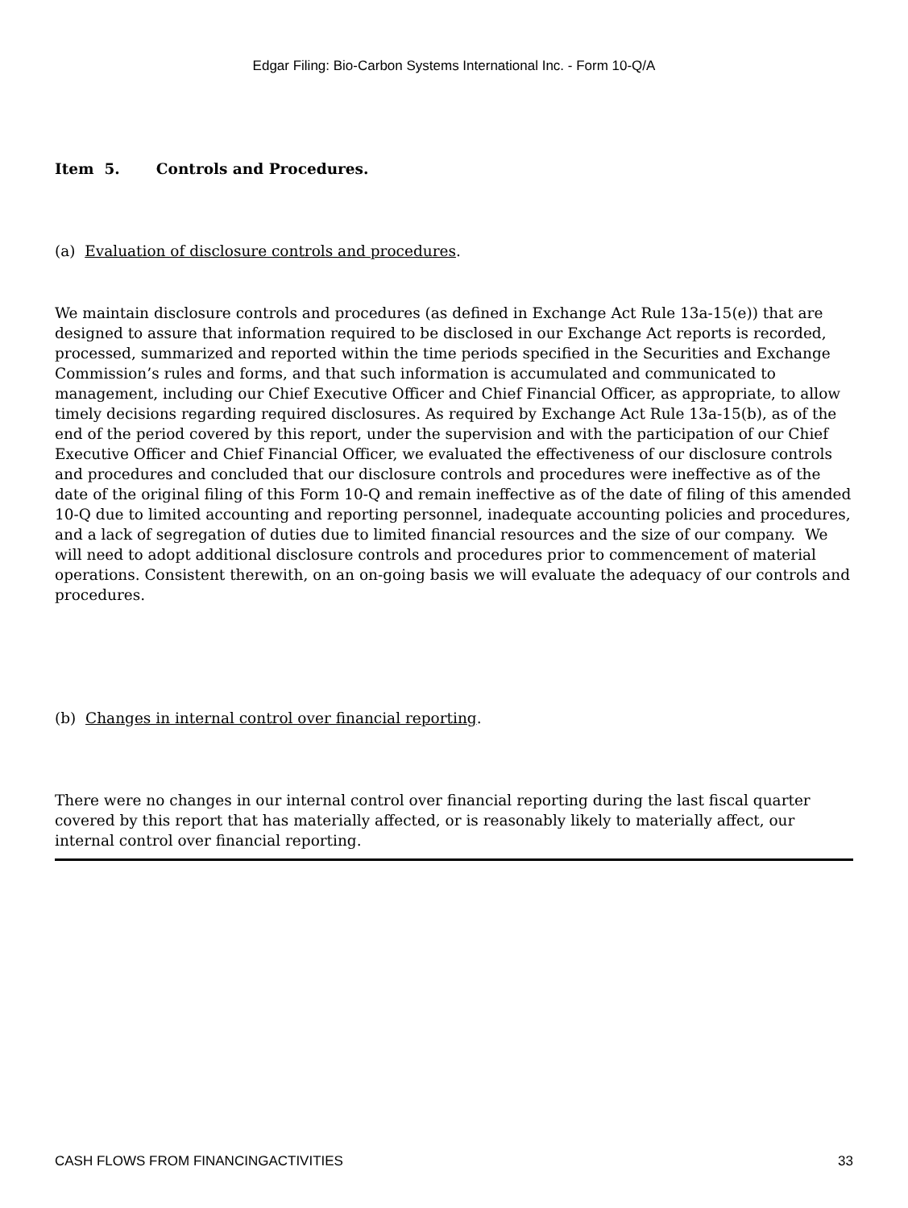Edgar Filing: Bio-Carbon Systems International Inc. - Form 10-Q/A
Item 5. Controls and Procedures.
(a) Evaluation of disclosure controls and procedures.
We maintain disclosure controls and procedures (as defined in Exchange Act Rule 13a-15(e)) that are designed to assure that information required to be disclosed in our Exchange Act reports is recorded, processed, summarized and reported within the time periods specified in the Securities and Exchange Commission’s rules and forms, and that such information is accumulated and communicated to management, including our Chief Executive Officer and Chief Financial Officer, as appropriate, to allow timely decisions regarding required disclosures. As required by Exchange Act Rule 13a-15(b), as of the end of the period covered by this report, under the supervision and with the participation of our Chief Executive Officer and Chief Financial Officer, we evaluated the effectiveness of our disclosure controls and procedures and concluded that our disclosure controls and procedures were ineffective as of the date of the original filing of this Form 10-Q and remain ineffective as of the date of filing of this amended 10-Q due to limited accounting and reporting personnel, inadequate accounting policies and procedures, and a lack of segregation of duties due to limited financial resources and the size of our company. We will need to adopt additional disclosure controls and procedures prior to commencement of material operations. Consistent therewith, on an on-going basis we will evaluate the adequacy of our controls and procedures.
(b) Changes in internal control over financial reporting.
There were no changes in our internal control over financial reporting during the last fiscal quarter covered by this report that has materially affected, or is reasonably likely to materially affect, our internal control over financial reporting.
CASH FLOWS FROM FINANCINGACTIVITIES 33